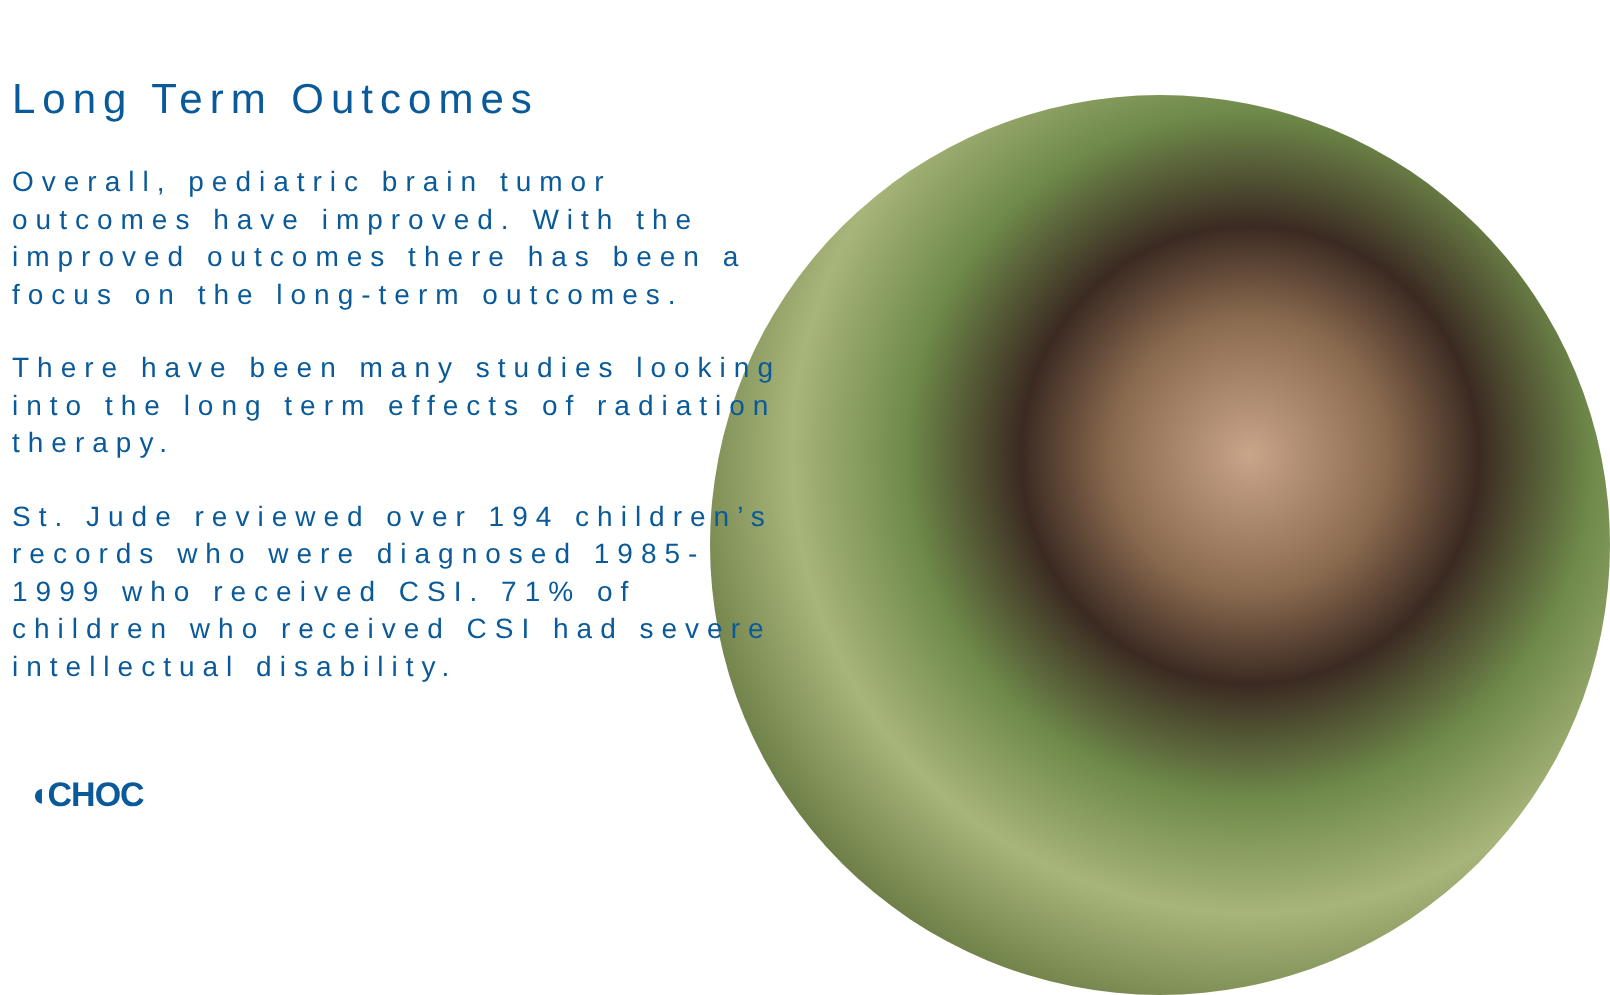Long Term Outcomes
Overall, pediatric brain tumor outcomes have improved. With the improved outcomes there has been a focus on the long-term outcomes.
There have been many studies looking into the long term effects of radiation therapy.
St. Jude reviewed over 194 children’s records who were diagnosed 1985-1999 who received CSI. 71% of children who received CSI had severe intellectual disability.
◖CHOC